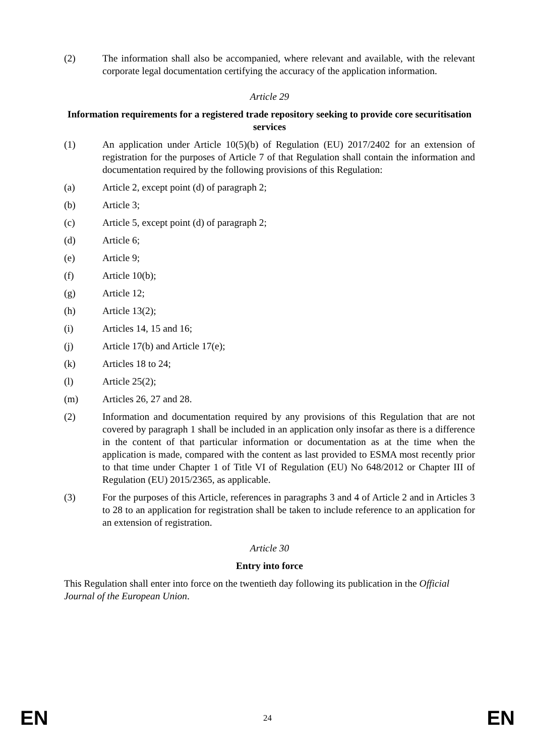(2) The information shall also be accompanied, where relevant and available, with the relevant corporate legal documentation certifying the accuracy of the application information.
Article 29
Information requirements for a registered trade repository seeking to provide core securitisation services
(1) An application under Article 10(5)(b) of Regulation (EU) 2017/2402 for an extension of registration for the purposes of Article 7 of that Regulation shall contain the information and documentation required by the following provisions of this Regulation:
(a) Article 2, except point (d) of paragraph 2;
(b) Article 3;
(c) Article 5, except point (d) of paragraph 2;
(d) Article 6;
(e) Article 9;
(f) Article 10(b);
(g) Article 12;
(h) Article 13(2);
(i) Articles 14, 15 and 16;
(j) Article 17(b) and Article 17(e);
(k) Articles 18 to 24;
(l) Article 25(2);
(m) Articles 26, 27 and 28.
(2) Information and documentation required by any provisions of this Regulation that are not covered by paragraph 1 shall be included in an application only insofar as there is a difference in the content of that particular information or documentation as at the time when the application is made, compared with the content as last provided to ESMA most recently prior to that time under Chapter 1 of Title VI of Regulation (EU) No 648/2012 or Chapter III of Regulation (EU) 2015/2365, as applicable.
(3) For the purposes of this Article, references in paragraphs 3 and 4 of Article 2 and in Articles 3 to 28 to an application for registration shall be taken to include reference to an application for an extension of registration.
Article 30
Entry into force
This Regulation shall enter into force on the twentieth day following its publication in the Official Journal of the European Union.
EN 24 EN